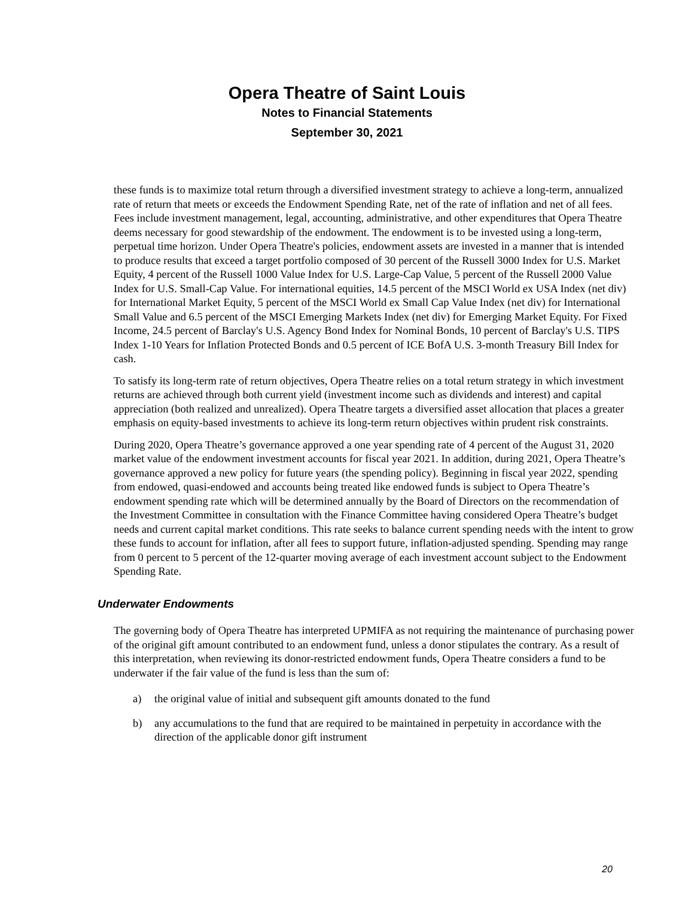Opera Theatre of Saint Louis
Notes to Financial Statements
September 30, 2021
these funds is to maximize total return through a diversified investment strategy to achieve a long-term, annualized rate of return that meets or exceeds the Endowment Spending Rate, net of the rate of inflation and net of all fees. Fees include investment management, legal, accounting, administrative, and other expenditures that Opera Theatre deems necessary for good stewardship of the endowment. The endowment is to be invested using a long-term, perpetual time horizon. Under Opera Theatre's policies, endowment assets are invested in a manner that is intended to produce results that exceed a target portfolio composed of 30 percent of the Russell 3000 Index for U.S. Market Equity, 4 percent of the Russell 1000 Value Index for U.S. Large-Cap Value, 5 percent of the Russell 2000 Value Index for U.S. Small-Cap Value. For international equities, 14.5 percent of the MSCI World ex USA Index (net div) for International Market Equity, 5 percent of the MSCI World ex Small Cap Value Index (net div) for International Small Value and 6.5 percent of the MSCI Emerging Markets Index (net div) for Emerging Market Equity. For Fixed Income, 24.5 percent of Barclay's U.S. Agency Bond Index for Nominal Bonds, 10 percent of Barclay's U.S. TIPS Index 1-10 Years for Inflation Protected Bonds and 0.5 percent of ICE BofA U.S. 3-month Treasury Bill Index for cash.
To satisfy its long-term rate of return objectives, Opera Theatre relies on a total return strategy in which investment returns are achieved through both current yield (investment income such as dividends and interest) and capital appreciation (both realized and unrealized). Opera Theatre targets a diversified asset allocation that places a greater emphasis on equity-based investments to achieve its long-term return objectives within prudent risk constraints.
During 2020, Opera Theatre’s governance approved a one year spending rate of 4 percent of the August 31, 2020 market value of the endowment investment accounts for fiscal year 2021. In addition, during 2021, Opera Theatre’s governance approved a new policy for future years (the spending policy). Beginning in fiscal year 2022, spending from endowed, quasi-endowed and accounts being treated like endowed funds is subject to Opera Theatre’s endowment spending rate which will be determined annually by the Board of Directors on the recommendation of the Investment Committee in consultation with the Finance Committee having considered Opera Theatre’s budget needs and current capital market conditions. This rate seeks to balance current spending needs with the intent to grow these funds to account for inflation, after all fees to support future, inflation-adjusted spending. Spending may range from 0 percent to 5 percent of the 12-quarter moving average of each investment account subject to the Endowment Spending Rate.
Underwater Endowments
The governing body of Opera Theatre has interpreted UPMIFA as not requiring the maintenance of purchasing power of the original gift amount contributed to an endowment fund, unless a donor stipulates the contrary. As a result of this interpretation, when reviewing its donor-restricted endowment funds, Opera Theatre considers a fund to be underwater if the fair value of the fund is less than the sum of:
a) the original value of initial and subsequent gift amounts donated to the fund
b) any accumulations to the fund that are required to be maintained in perpetuity in accordance with the direction of the applicable donor gift instrument
20